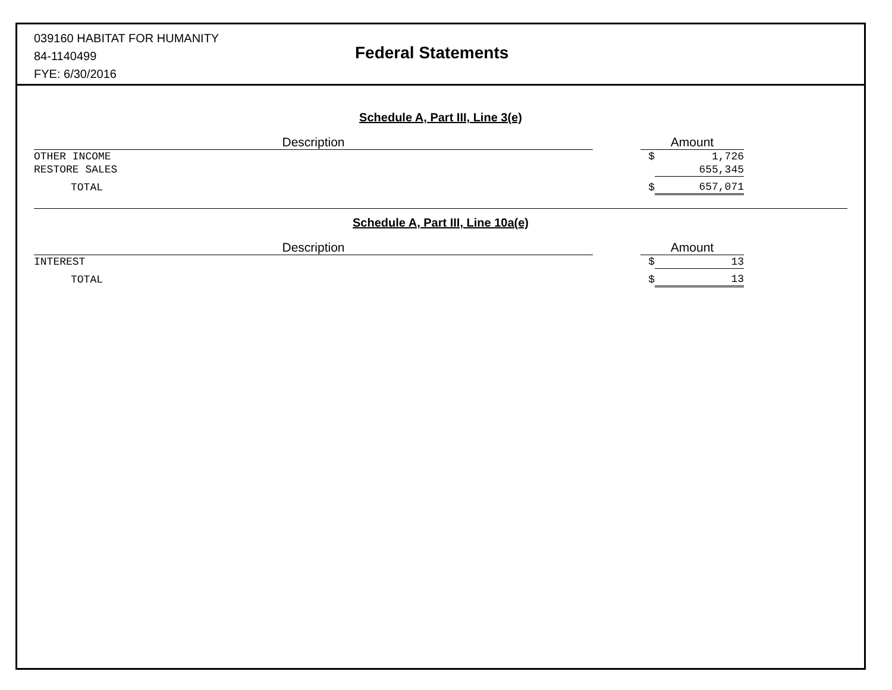039160 HABITAT FOR HUMANITY
84-1140499
FYE: 6/30/2016
Federal Statements
Schedule A, Part III, Line 3(e)
| Description | | Amount | |
| OTHER INCOME | | $ | 1,726 |
| RESTORE SALES | | | 655,345 |
| TOTAL | | $ | 657,071 |
Schedule A, Part III, Line 10a(e)
| Description | | Amount | |
| INTEREST | | $ | 13 |
| TOTAL | | $ | 13 |